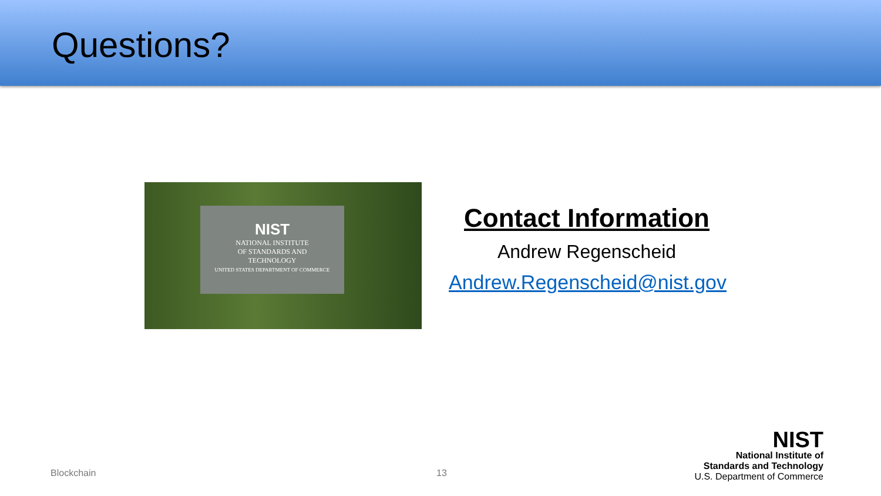Questions?
NIST
NATIONAL INSTITUTE
OF STANDARDS AND
TECHNOLOGY
UNITED STATES DEPARTMENT OF COMMERCE
Contact Information
Andrew Regenscheid
Andrew.Regenscheid@nist.gov
Blockchain 13
NIST
National Institute of
Standards and Technology
U.S. Department of Commerce